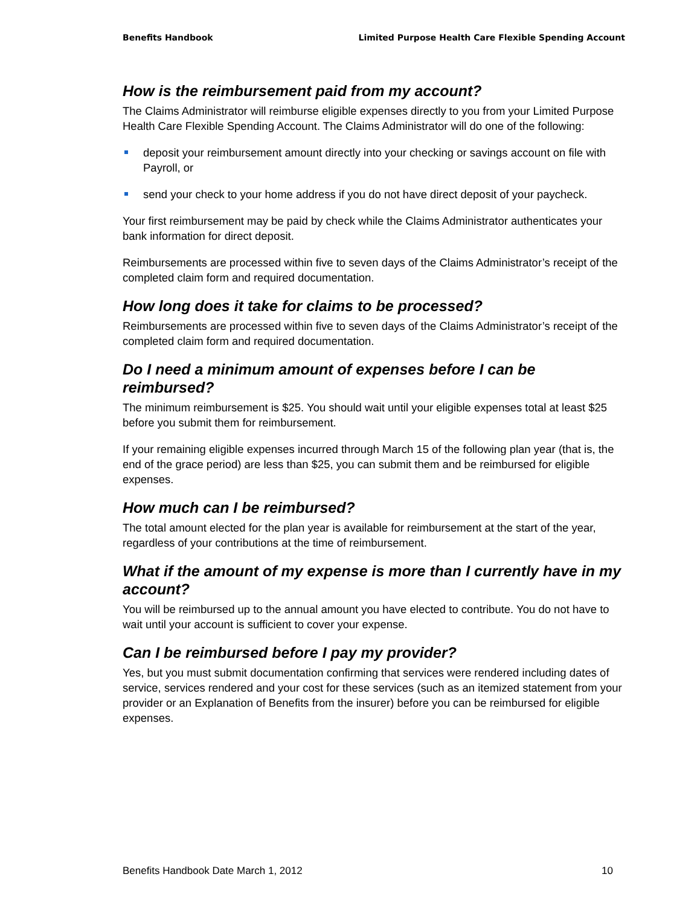Benefits Handbook Limited Purpose Health Care Flexible Spending Account
How is the reimbursement paid from my account?
The Claims Administrator will reimburse eligible expenses directly to you from your Limited Purpose Health Care Flexible Spending Account. The Claims Administrator will do one of the following:
deposit your reimbursement amount directly into your checking or savings account on file with Payroll, or
send your check to your home address if you do not have direct deposit of your paycheck.
Your first reimbursement may be paid by check while the Claims Administrator authenticates your bank information for direct deposit.
Reimbursements are processed within five to seven days of the Claims Administrator’s receipt of the completed claim form and required documentation.
How long does it take for claims to be processed?
Reimbursements are processed within five to seven days of the Claims Administrator’s receipt of the completed claim form and required documentation.
Do I need a minimum amount of expenses before I can be reimbursed?
The minimum reimbursement is $25. You should wait until your eligible expenses total at least $25 before you submit them for reimbursement.
If your remaining eligible expenses incurred through March 15 of the following plan year (that is, the end of the grace period) are less than $25, you can submit them and be reimbursed for eligible expenses.
How much can I be reimbursed?
The total amount elected for the plan year is available for reimbursement at the start of the year, regardless of your contributions at the time of reimbursement.
What if the amount of my expense is more than I currently have in my account?
You will be reimbursed up to the annual amount you have elected to contribute. You do not have to wait until your account is sufficient to cover your expense.
Can I be reimbursed before I pay my provider?
Yes, but you must submit documentation confirming that services were rendered including dates of service, services rendered and your cost for these services (such as an itemized statement from your provider or an Explanation of Benefits from the insurer) before you can be reimbursed for eligible expenses.
Benefits Handbook Date March 1, 2012 10